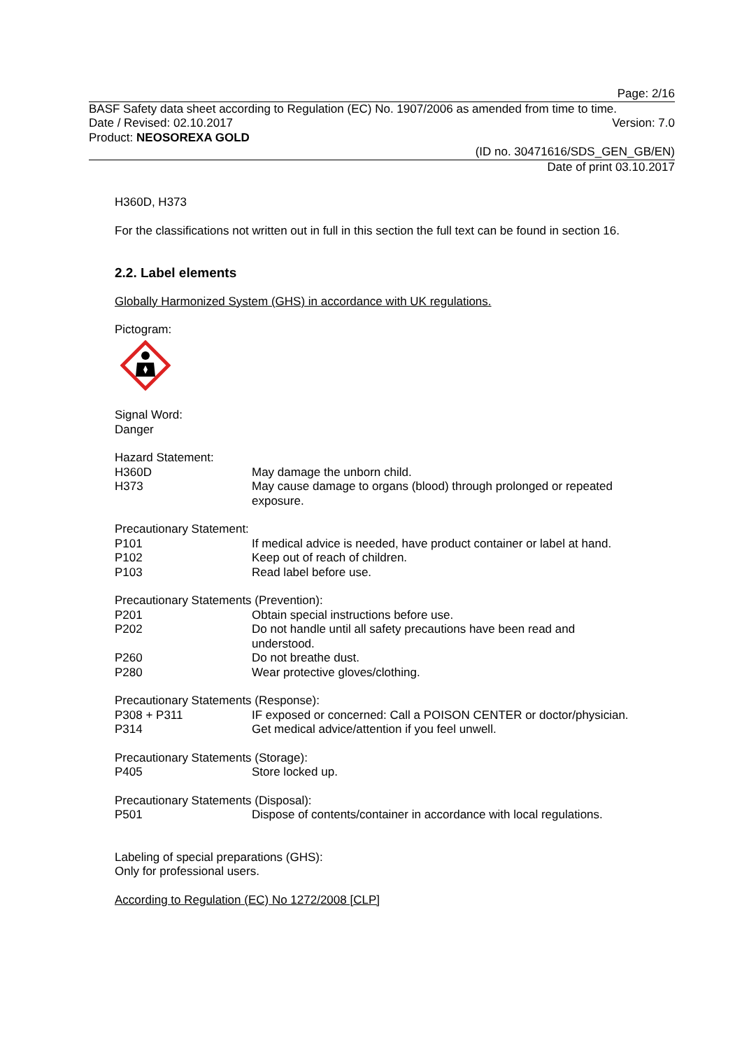Page: 2/16
BASF Safety data sheet according to Regulation (EC) No. 1907/2006 as amended from time to time.
Date / Revised: 02.10.2017 Version: 7.0
Product: NEOSOREXA GOLD
(ID no. 30471616/SDS_GEN_GB/EN)
Date of print 03.10.2017
H360D, H373
For the classifications not written out in full in this section the full text can be found in section 16.
2.2. Label elements
Globally Harmonized System (GHS) in accordance with UK regulations.
Pictogram:
Signal Word:
Danger
Hazard Statement:
| H360D | May damage the unborn child. |
| H373 | May cause damage to organs (blood) through prolonged or repeated exposure. |
Precautionary Statement:
| P101 | If medical advice is needed, have product container or label at hand. |
| P102 | Keep out of reach of children. |
| P103 | Read label before use. |
Precautionary Statements (Prevention):
| P201 | Obtain special instructions before use. |
| P202 | Do not handle until all safety precautions have been read and understood. |
| P260 | Do not breathe dust. |
| P280 | Wear protective gloves/clothing. |
Precautionary Statements (Response):
| P308 + P311 | IF exposed or concerned: Call a POISON CENTER or doctor/physician. |
| P314 | Get medical advice/attention if you feel unwell. |
Precautionary Statements (Storage):
| P405 | Store locked up. |
Precautionary Statements (Disposal):
| P501 | Dispose of contents/container in accordance with local regulations. |
Labeling of special preparations (GHS):
Only for professional users.
According to Regulation (EC) No 1272/2008 [CLP]